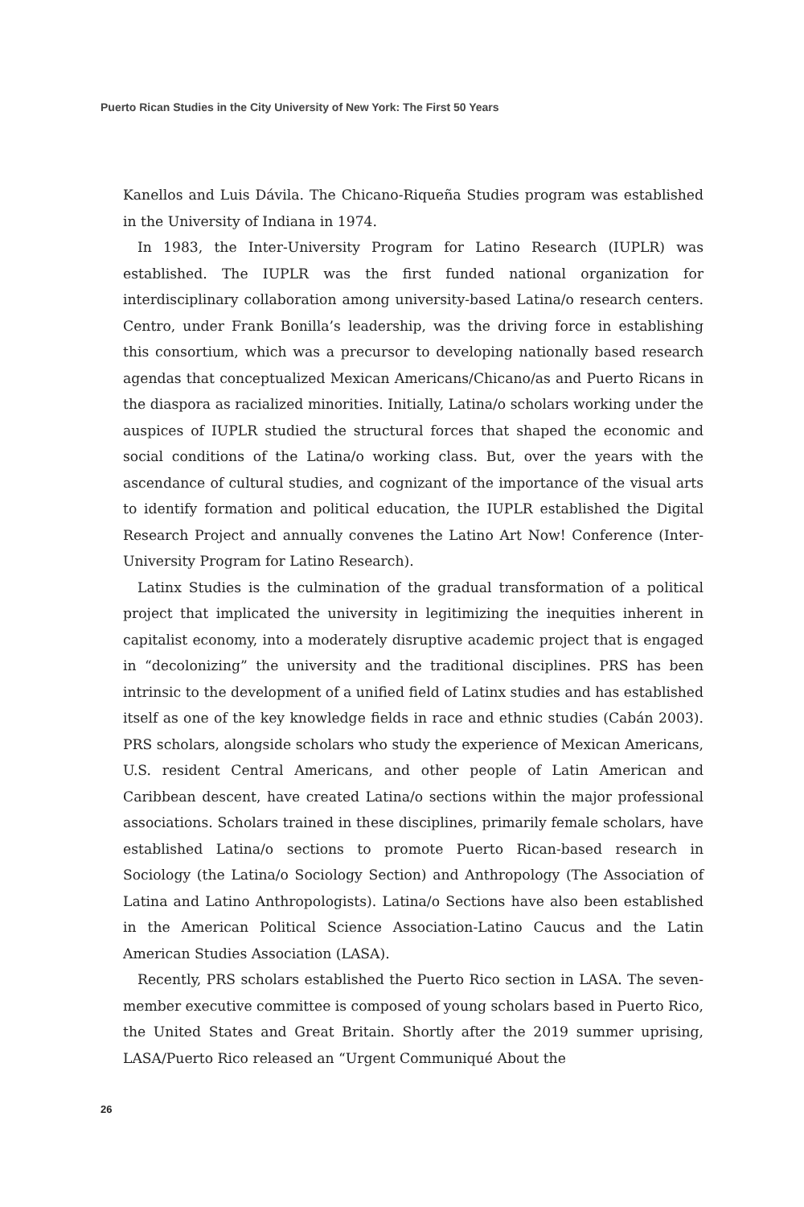Puerto Rican Studies in the City University of New York: The First 50 Years
Kanellos and Luis Dávila. The Chicano-Riqueña Studies program was established in the University of Indiana in 1974.
In 1983, the Inter-University Program for Latino Research (IUPLR) was established. The IUPLR was the first funded national organization for interdisciplinary collaboration among university-based Latina/o research centers. Centro, under Frank Bonilla’s leadership, was the driving force in establishing this consortium, which was a precursor to developing nationally based research agendas that conceptualized Mexican Americans/Chicano/as and Puerto Ricans in the diaspora as racialized minorities. Initially, Latina/o scholars working under the auspices of IUPLR studied the structural forces that shaped the economic and social conditions of the Latina/o working class. But, over the years with the ascendance of cultural studies, and cognizant of the importance of the visual arts to identify formation and political education, the IUPLR established the Digital Research Project and annually convenes the Latino Art Now! Conference (Inter-University Program for Latino Research).
Latinx Studies is the culmination of the gradual transformation of a political project that implicated the university in legitimizing the inequities inherent in capitalist economy, into a moderately disruptive academic project that is engaged in “decolonizing” the university and the traditional disciplines. PRS has been intrinsic to the development of a unified field of Latinx studies and has established itself as one of the key knowledge fields in race and ethnic studies (Cabán 2003). PRS scholars, alongside scholars who study the experience of Mexican Americans, U.S. resident Central Americans, and other people of Latin American and Caribbean descent, have created Latina/o sections within the major professional associations. Scholars trained in these disciplines, primarily female scholars, have established Latina/o sections to promote Puerto Rican-based research in Sociology (the Latina/o Sociology Section) and Anthropology (The Association of Latina and Latino Anthropologists). Latina/o Sections have also been established in the American Political Science Association-Latino Caucus and the Latin American Studies Association (LASA).
Recently, PRS scholars established the Puerto Rico section in LASA. The seven-member executive committee is composed of young scholars based in Puerto Rico, the United States and Great Britain. Shortly after the 2019 summer uprising, LASA/Puerto Rico released an “Urgent Communiqué About the
26